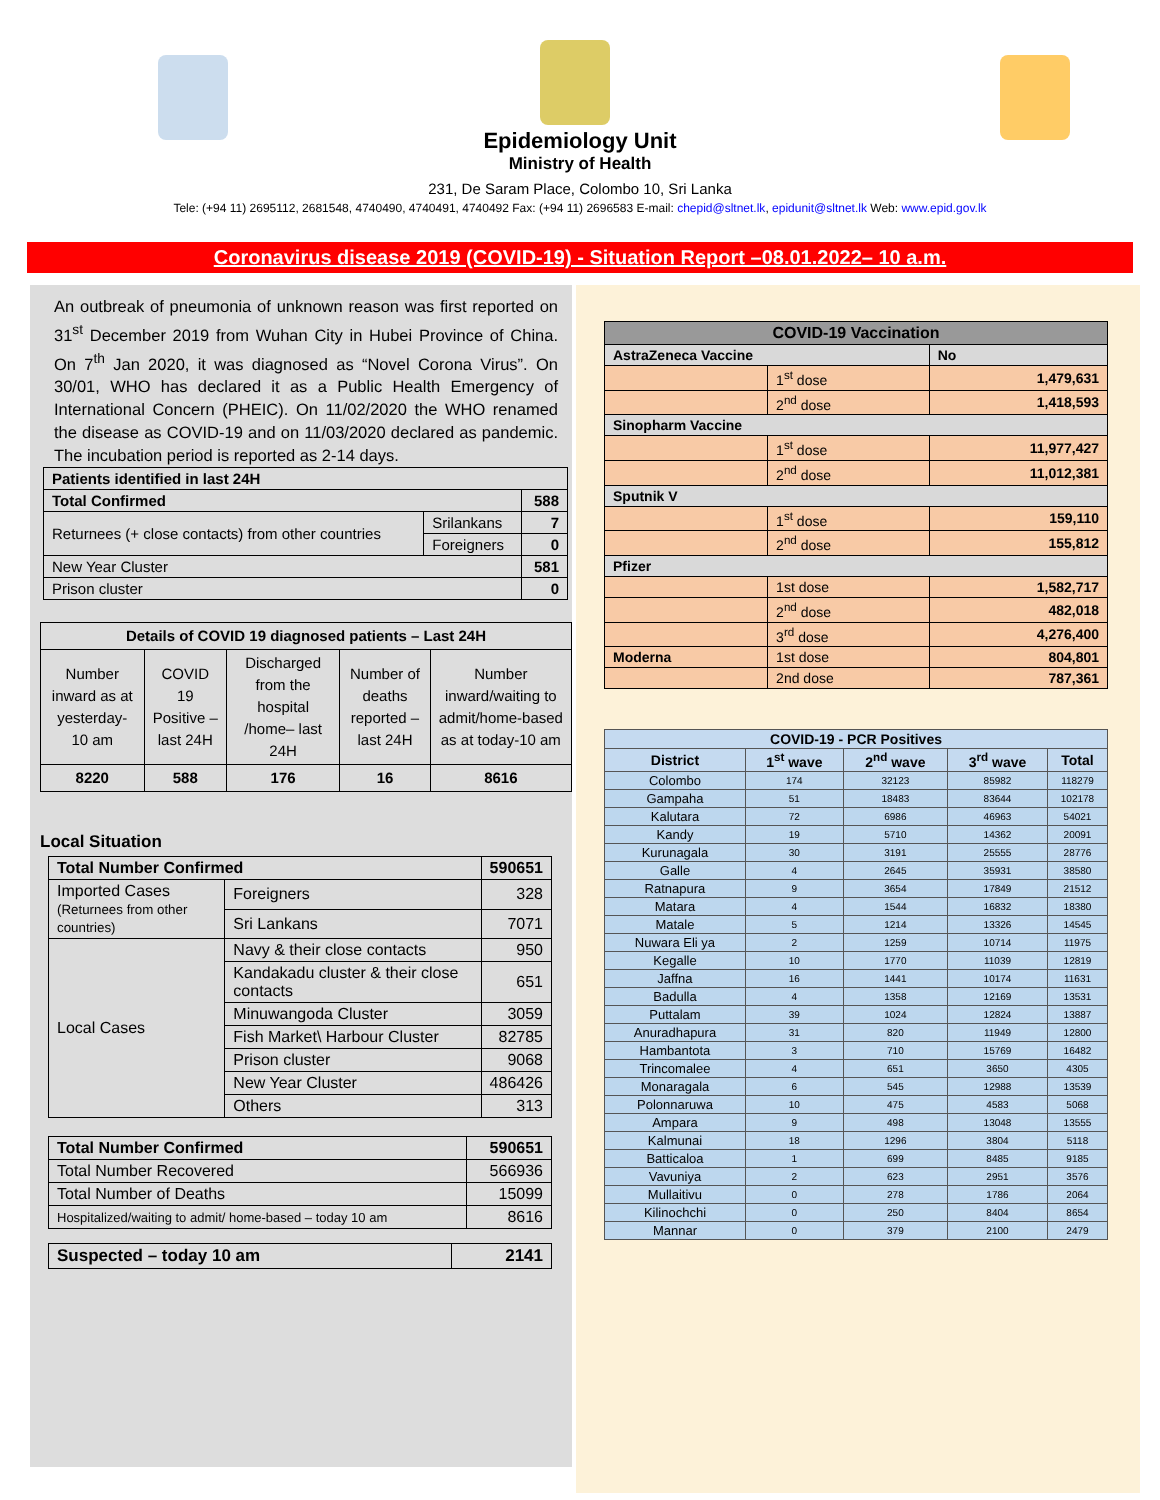Epidemiology Unit
Ministry of Health
231, De Saram Place, Colombo 10, Sri Lanka
Tele: (+94 11) 2695112, 2681548, 4740490, 4740491, 4740492 Fax: (+94 11) 2696583 E-mail: chepid@sltnet.lk, epidunit@sltnet.lk Web: www.epid.gov.lk
Coronavirus disease 2019 (COVID-19) - Situation Report –08.01.2022– 10 a.m.
An outbreak of pneumonia of unknown reason was first reported on 31<sup>st</sup> December 2019 from Wuhan City in Hubei Province of China. On 7<sup>th</sup> Jan 2020, it was diagnosed as “Novel Corona Virus”. On 30/01, WHO has declared it as a Public Health Emergency of International Concern (PHEIC). On 11/02/2020 the WHO renamed the disease as COVID-19 and on 11/03/2020 declared as pandemic. The incubation period is reported as 2-14 days.
| Patients identified in last 24H | | |
| Total Confirmed | | 588 |
| Returnees (+ close contacts) from other countries | Srilankans | 7 |
| | Foreigners | 0 |
| New Year Cluster | | 581 |
| Prison cluster | | 0 |
| Details of COVID 19 diagnosed patients – Last 24H | | | | |
| --- | --- | --- | --- | --- |
| Number inward as at yesterday-10 am | COVID 19 Positive – last 24H | Discharged from the hospital /home– last 24H | Number of deaths reported – last 24H | Number inward/waiting to admit/home-based as at today-10 am |
| 8220 | 588 | 176 | 16 | 8616 |
Local Situation
| Total Number Confirmed | | | 590651 |
| --- | --- | --- | --- |
| Imported Cases (Returnees from other countries) | | Foreigners | 328 |
| | | Sri Lankans | 7071 |
| Local Cases | Navy & their close contacts | | 950 |
| | Kandakadu cluster & their close contacts | | 651 |
| | Minuwangoda Cluster | | 3059 |
| | Fish Market\ Harbour Cluster | | 82785 |
| | Prison cluster | | 9068 |
| | New Year Cluster | | 486426 |
| | Others | | 313 |
| Total Number Confirmed | 590651 |
| --- | --- |
| Total Number Recovered | 566936 |
| Total Number of Deaths | 15099 |
| Hospitalized/waiting to admit/ home-based – today 10 am | 8616 |
| Suspected – today 10 am | 2141 |
| --- | --- |
| COVID-19 Vaccination | | |
| AstraZeneca Vaccine | | No |
| | 1<sup>st</sup> dose | 1,479,631 |
| | 2<sup>nd</sup> dose | 1,418,593 |
| Sinopharm Vaccine | | |
| | 1<sup>st</sup> dose | 11,977,427 |
| | 2<sup>nd</sup> dose | 11,012,381 |
| Sputnik V | | |
| | 1<sup>st</sup> dose | 159,110 |
| | 2<sup>nd</sup> dose | 155,812 |
| Pfizer | | |
| | 1st dose | 1,582,717 |
| | 2<sup>nd</sup> dose | 482,018 |
| | 3<sup>rd</sup> dose | 4,276,400 |
| Moderna | 1st dose | 804,801 |
| | 2nd dose | 787,361 |
| COVID-19 - PCR Positives | | | | |
| --- | --- | --- | --- | --- |
| District | 1<sup>st</sup> wave | 2<sup>nd</sup> wave | 3<sup>rd</sup> wave | Total |
| Colombo | 174 | 32123 | 85982 | 118279 |
| Gampaha | 51 | 18483 | 83644 | 102178 |
| Kalutara | 72 | 6986 | 46963 | 54021 |
| Kandy | 19 | 5710 | 14362 | 20091 |
| Kurunagala | 30 | 3191 | 25555 | 28776 |
| Galle | 4 | 2645 | 35931 | 38580 |
| Ratnapura | 9 | 3654 | 17849 | 21512 |
| Matara | 4 | 1544 | 16832 | 18380 |
| Matale | 5 | 1214 | 13326 | 14545 |
| Nuwara Eli ya | 2 | 1259 | 10714 | 11975 |
| Kegalle | 10 | 1770 | 11039 | 12819 |
| Jaffna | 16 | 1441 | 10174 | 11631 |
| Badulla | 4 | 1358 | 12169 | 13531 |
| Puttalam | 39 | 1024 | 12824 | 13887 |
| Anuradhapura | 31 | 820 | 11949 | 12800 |
| Hambantota | 3 | 710 | 15769 | 16482 |
| Trincomalee | 4 | 651 | 3650 | 4305 |
| Monaragala | 6 | 545 | 12988 | 13539 |
| Polonnaruwa | 10 | 475 | 4583 | 5068 |
| Ampara | 9 | 498 | 13048 | 13555 |
| Kalmunai | 18 | 1296 | 3804 | 5118 |
| Batticaloa | 1 | 699 | 8485 | 9185 |
| Vavuniya | 2 | 623 | 2951 | 3576 |
| Mullaitivu | 0 | 278 | 1786 | 2064 |
| Kilinochchi | 0 | 250 | 8404 | 8654 |
| Mannar | 0 | 379 | 2100 | 2479 |